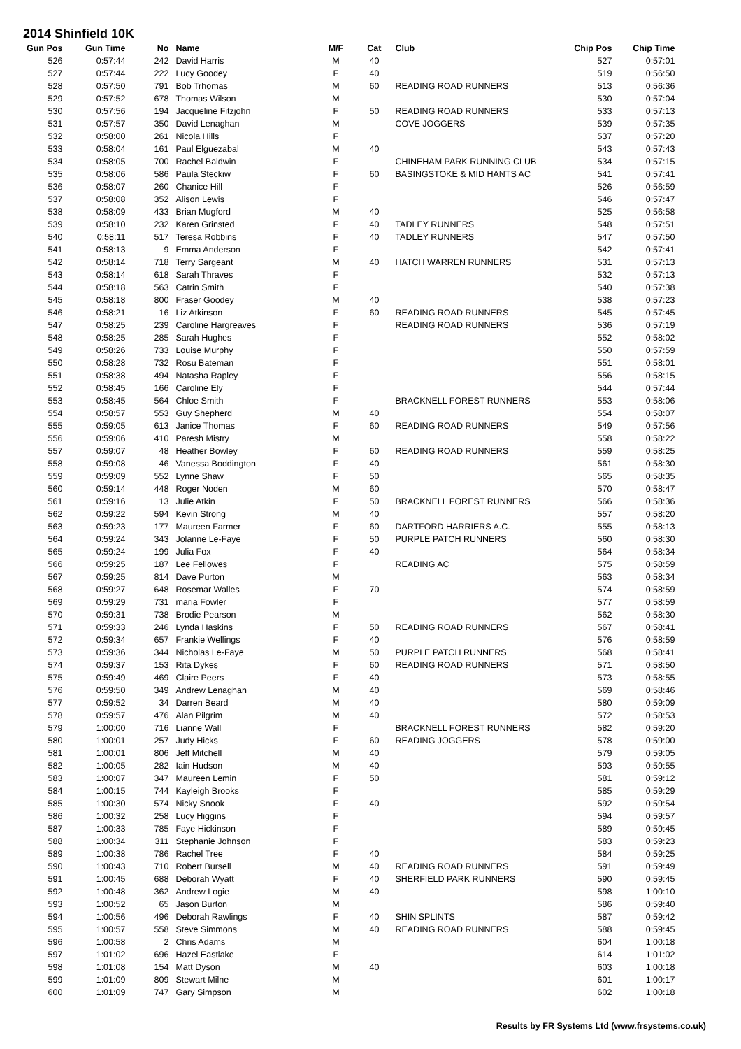2014 Shinfield 10K
| Gun Pos | Gun Time | No | Name | M/F | Cat | Club | Chip Pos | Chip Time |
| --- | --- | --- | --- | --- | --- | --- | --- | --- |
| 526 | 0:57:44 | 242 | David Harris | M | 40 | | 527 | 0:57:01 |
| 527 | 0:57:44 | 222 | Lucy Goodey | F | 40 | | 519 | 0:56:50 |
| 528 | 0:57:50 | 791 | Bob Trhomas | M | 60 | READING ROAD RUNNERS | 513 | 0:56:36 |
| 529 | 0:57:52 | 678 | Thomas Wilson | M | | | 530 | 0:57:04 |
| 530 | 0:57:56 | 194 | Jacqueline Fitzjohn | F | 50 | READING ROAD RUNNERS | 533 | 0:57:13 |
| 531 | 0:57:57 | 350 | David Lenaghan | M | | COVE JOGGERS | 539 | 0:57:35 |
| 532 | 0:58:00 | 261 | Nicola Hills | F | | | 537 | 0:57:20 |
| 533 | 0:58:04 | 161 | Paul Elguezabal | M | 40 | | 543 | 0:57:43 |
| 534 | 0:58:05 | 700 | Rachel Baldwin | F | | CHINEHAM PARK RUNNING CLUB | 534 | 0:57:15 |
| 535 | 0:58:06 | 586 | Paula Steckiw | F | 60 | BASINGSTOKE & MID HANTS AC | 541 | 0:57:41 |
| 536 | 0:58:07 | 260 | Chanice Hill | F | | | 526 | 0:56:59 |
| 537 | 0:58:08 | 352 | Alison Lewis | F | | | 546 | 0:57:47 |
| 538 | 0:58:09 | 433 | Brian Mugford | M | 40 | | 525 | 0:56:58 |
| 539 | 0:58:10 | 232 | Karen Grinsted | F | 40 | TADLEY RUNNERS | 548 | 0:57:51 |
| 540 | 0:58:11 | 517 | Teresa Robbins | F | 40 | TADLEY RUNNERS | 547 | 0:57:50 |
| 541 | 0:58:13 | 9 | Emma Anderson | F | | | 542 | 0:57:41 |
| 542 | 0:58:14 | 718 | Terry Sargeant | M | 40 | HATCH WARREN RUNNERS | 531 | 0:57:13 |
| 543 | 0:58:14 | 618 | Sarah Thraves | F | | | 532 | 0:57:13 |
| 544 | 0:58:18 | 563 | Catrin Smith | F | | | 540 | 0:57:38 |
| 545 | 0:58:18 | 800 | Fraser Goodey | M | 40 | | 538 | 0:57:23 |
| 546 | 0:58:21 | 16 | Liz Atkinson | F | 60 | READING ROAD RUNNERS | 545 | 0:57:45 |
| 547 | 0:58:25 | 239 | Caroline Hargreaves | F | | READING ROAD RUNNERS | 536 | 0:57:19 |
| 548 | 0:58:25 | 285 | Sarah Hughes | F | | | 552 | 0:58:02 |
| 549 | 0:58:26 | 733 | Louise Murphy | F | | | 550 | 0:57:59 |
| 550 | 0:58:28 | 732 | Rosu Bateman | F | | | 551 | 0:58:01 |
| 551 | 0:58:38 | 494 | Natasha Rapley | F | | | 556 | 0:58:15 |
| 552 | 0:58:45 | 166 | Caroline Ely | F | | | 544 | 0:57:44 |
| 553 | 0:58:45 | 564 | Chloe Smith | F | | BRACKNELL FOREST RUNNERS | 553 | 0:58:06 |
| 554 | 0:58:57 | 553 | Guy Shepherd | M | 40 | | 554 | 0:58:07 |
| 555 | 0:59:05 | 613 | Janice Thomas | F | 60 | READING ROAD RUNNERS | 549 | 0:57:56 |
| 556 | 0:59:06 | 410 | Paresh Mistry | M | | | 558 | 0:58:22 |
| 557 | 0:59:07 | 48 | Heather Bowley | F | 60 | READING ROAD RUNNERS | 559 | 0:58:25 |
| 558 | 0:59:08 | 46 | Vanessa Boddington | F | 40 | | 561 | 0:58:30 |
| 559 | 0:59:09 | 552 | Lynne Shaw | F | 50 | | 565 | 0:58:35 |
| 560 | 0:59:14 | 448 | Roger Noden | M | 60 | | 570 | 0:58:47 |
| 561 | 0:59:16 | 13 | Julie Atkin | F | 50 | BRACKNELL FOREST RUNNERS | 566 | 0:58:36 |
| 562 | 0:59:22 | 594 | Kevin Strong | M | 40 | | 557 | 0:58:20 |
| 563 | 0:59:23 | 177 | Maureen Farmer | F | 60 | DARTFORD HARRIERS A.C. | 555 | 0:58:13 |
| 564 | 0:59:24 | 343 | Jolanne Le-Faye | F | 50 | PURPLE PATCH RUNNERS | 560 | 0:58:30 |
| 565 | 0:59:24 | 199 | Julia Fox | F | 40 | | 564 | 0:58:34 |
| 566 | 0:59:25 | 187 | Lee Fellowes | F | | READING AC | 575 | 0:58:59 |
| 567 | 0:59:25 | 814 | Dave Purton | M | | | 563 | 0:58:34 |
| 568 | 0:59:27 | 648 | Rosemar Walles | F | 70 | | 574 | 0:58:59 |
| 569 | 0:59:29 | 731 | maria Fowler | F | | | 577 | 0:58:59 |
| 570 | 0:59:31 | 738 | Brodie Pearson | M | | | 562 | 0:58:30 |
| 571 | 0:59:33 | 246 | Lynda Haskins | F | 50 | READING ROAD RUNNERS | 567 | 0:58:41 |
| 572 | 0:59:34 | 657 | Frankie Wellings | F | 40 | | 576 | 0:58:59 |
| 573 | 0:59:36 | 344 | Nicholas Le-Faye | M | 50 | PURPLE PATCH RUNNERS | 568 | 0:58:41 |
| 574 | 0:59:37 | 153 | Rita Dykes | F | 60 | READING ROAD RUNNERS | 571 | 0:58:50 |
| 575 | 0:59:49 | 469 | Claire Peers | F | 40 | | 573 | 0:58:55 |
| 576 | 0:59:50 | 349 | Andrew Lenaghan | M | 40 | | 569 | 0:58:46 |
| 577 | 0:59:52 | 34 | Darren Beard | M | 40 | | 580 | 0:59:09 |
| 578 | 0:59:57 | 476 | Alan Pilgrim | M | 40 | | 572 | 0:58:53 |
| 579 | 1:00:00 | 716 | Lianne Wall | F | | BRACKNELL FOREST RUNNERS | 582 | 0:59:20 |
| 580 | 1:00:01 | 257 | Judy Hicks | F | 60 | READING JOGGERS | 578 | 0:59:00 |
| 581 | 1:00:01 | 806 | Jeff Mitchell | M | 40 | | 579 | 0:59:05 |
| 582 | 1:00:05 | 282 | Iain Hudson | M | 40 | | 593 | 0:59:55 |
| 583 | 1:00:07 | 347 | Maureen Lemin | F | 50 | | 581 | 0:59:12 |
| 584 | 1:00:15 | 744 | Kayleigh Brooks | F | | | 585 | 0:59:29 |
| 585 | 1:00:30 | 574 | Nicky Snook | F | 40 | | 592 | 0:59:54 |
| 586 | 1:00:32 | 258 | Lucy Higgins | F | | | 594 | 0:59:57 |
| 587 | 1:00:33 | 785 | Faye Hickinson | F | | | 589 | 0:59:45 |
| 588 | 1:00:34 | 311 | Stephanie Johnson | F | | | 583 | 0:59:23 |
| 589 | 1:00:38 | 786 | Rachel Tree | F | 40 | | 584 | 0:59:25 |
| 590 | 1:00:43 | 710 | Robert Bursell | M | 40 | READING ROAD RUNNERS | 591 | 0:59:49 |
| 591 | 1:00:45 | 688 | Deborah Wyatt | F | 40 | SHERFIELD PARK RUNNERS | 590 | 0:59:45 |
| 592 | 1:00:48 | 362 | Andrew Logie | M | 40 | | 598 | 1:00:10 |
| 593 | 1:00:52 | 65 | Jason Burton | M | | | 586 | 0:59:40 |
| 594 | 1:00:56 | 496 | Deborah Rawlings | F | 40 | SHIN SPLINTS | 587 | 0:59:42 |
| 595 | 1:00:57 | 558 | Steve Simmons | M | 40 | READING ROAD RUNNERS | 588 | 0:59:45 |
| 596 | 1:00:58 | 2 | Chris Adams | M | | | 604 | 1:00:18 |
| 597 | 1:01:02 | 696 | Hazel Eastlake | F | | | 614 | 1:01:02 |
| 598 | 1:01:08 | 154 | Matt Dyson | M | 40 | | 603 | 1:00:18 |
| 599 | 1:01:09 | 809 | Stewart Milne | M | | | 601 | 1:00:17 |
| 600 | 1:01:09 | 747 | Gary Simpson | M | | | 602 | 1:00:18 |
Results by FR Systems Ltd (www.frsystems.co.uk)